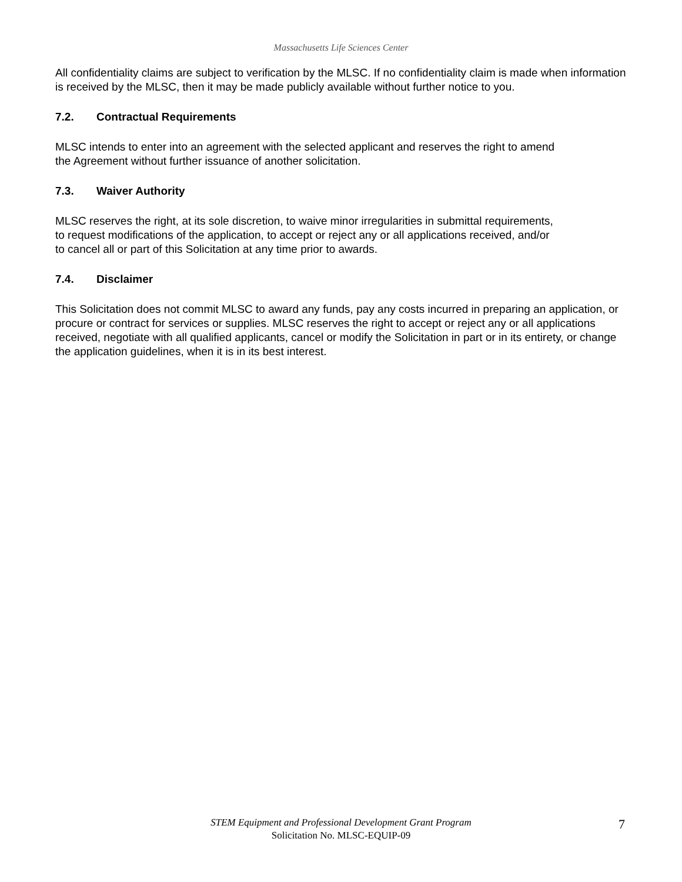Massachusetts Life Sciences Center
All confidentiality claims are subject to verification by the MLSC. If no confidentiality claim is made when information is received by the MLSC, then it may be made publicly available without further notice to you.
7.2. Contractual Requirements
MLSC intends to enter into an agreement with the selected applicant and reserves the right to amend
the Agreement without further issuance of another solicitation.
7.3. Waiver Authority
MLSC reserves the right, at its sole discretion, to waive minor irregularities in submittal requirements,
to request modifications of the application, to accept or reject any or all applications received, and/or
to cancel all or part of this Solicitation at any time prior to awards.
7.4. Disclaimer
This Solicitation does not commit MLSC to award any funds, pay any costs incurred in preparing an application, or procure or contract for services or supplies. MLSC reserves the right to accept or reject any or all applications received, negotiate with all qualified applicants, cancel or modify the Solicitation in part or in its entirety, or change the application guidelines, when it is in its best interest.
STEM Equipment and Professional Development Grant Program
Solicitation No. MLSC-EQUIP-09
7